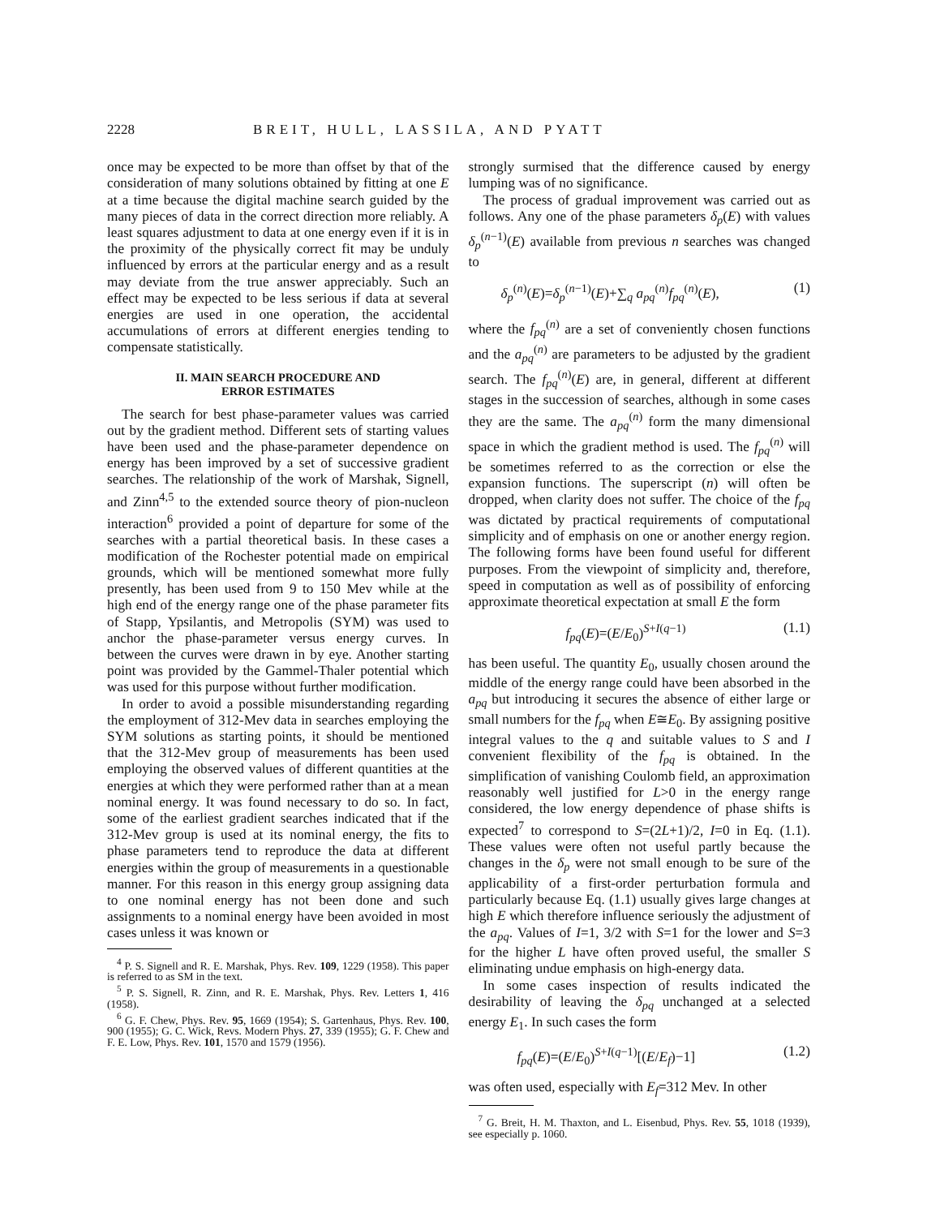2228 BREIT, HULL, LASSILA, AND PYATT
once may be expected to be more than offset by that of the consideration of many solutions obtained by fitting at one E at a time because the digital machine search guided by the many pieces of data in the correct direction more reliably. A least squares adjustment to data at one energy even if it is in the proximity of the physically correct fit may be unduly influenced by errors at the particular energy and as a result may deviate from the true answer appreciably. Such an effect may be expected to be less serious if data at several energies are used in one operation, the accidental accumulations of errors at different energies tending to compensate statistically.
II. MAIN SEARCH PROCEDURE AND
ERROR ESTIMATES
The search for best phase-parameter values was carried out by the gradient method. Different sets of starting values have been used and the phase-parameter dependence on energy has been improved by a set of successive gradient searches. The relationship of the work of Marshak, Signell, and Zinn<sup>4,5</sup> to the extended source theory of pion-nucleon interaction<sup>6</sup> provided a point of departure for some of the searches with a partial theoretical basis. In these cases a modification of the Rochester potential made on empirical grounds, which will be mentioned somewhat more fully presently, has been used from 9 to 150 Mev while at the high end of the energy range one of the phase parameter fits of Stapp, Ypsilantis, and Metropolis (SYM) was used to anchor the phase-parameter versus energy curves. In between the curves were drawn in by eye. Another starting point was provided by the Gammel-Thaler potential which was used for this purpose without further modification.
In order to avoid a possible misunderstanding regarding the employment of 312-Mev data in searches employing the SYM solutions as starting points, it should be mentioned that the 312-Mev group of measurements has been used employing the observed values of different quantities at the energies at which they were performed rather than at a mean nominal energy. It was found necessary to do so. In fact, some of the earliest gradient searches indicated that if the 312-Mev group is used at its nominal energy, the fits to phase parameters tend to reproduce the data at different energies within the group of measurements in a questionable manner. For this reason in this energy group assigning data to one nominal energy has not been done and such assignments to a nominal energy have been avoided in most cases unless it was known or
<sup>4</sup> P. S. Signell and R. E. Marshak, Phys. Rev. 109, 1229 (1958). This paper is referred to as SM in the text.
<sup>5</sup> P. S. Signell, R. Zinn, and R. E. Marshak, Phys. Rev. Letters 1, 416 (1958).
<sup>6</sup> G. F. Chew, Phys. Rev. 95, 1669 (1954); S. Gartenhaus, Phys. Rev. 100, 900 (1955); G. C. Wick, Revs. Modern Phys. 27, 339 (1955); G. F. Chew and F. E. Low, Phys. Rev. 101, 1570 and 1579 (1956).
strongly surmised that the difference caused by energy lumping was of no significance.
The process of gradual improvement was carried out as follows. Any one of the phase parameters δ<sub>p</sub>(E) with values δ<sub>p</sub><sup>(n−1)</sup>(E) available from previous n searches was changed to
δ<sub>p</sub><sup>(n)</sup>(E)=δ<sub>p</sub><sup>(n−1)</sup>(E)+∑<sub>q</sub> a<sub>pq</sub><sup>(n)</sup>f<sub>pq</sub><sup>(n)</sup>(E), (1)
where the f<sub>pq</sub><sup>(n)</sup> are a set of conveniently chosen functions and the a<sub>pq</sub><sup>(n)</sup> are parameters to be adjusted by the gradient search. The f<sub>pq</sub><sup>(n)</sup>(E) are, in general, different at different stages in the succession of searches, although in some cases they are the same. The a<sub>pq</sub><sup>(n)</sup> form the many dimensional space in which the gradient method is used. The f<sub>pq</sub><sup>(n)</sup> will be sometimes referred to as the correction or else the expansion functions. The superscript (n) will often be dropped, when clarity does not suffer. The choice of the f<sub>pq</sub> was dictated by practical requirements of computational simplicity and of emphasis on one or another energy region. The following forms have been found useful for different purposes. From the viewpoint of simplicity and, therefore, speed in computation as well as of possibility of enforcing approximate theoretical expectation at small E the form
f<sub>pq</sub>(E)=(E/E<sub>0</sub>)<sup>S+I(q−1)</sup> (1.1)
has been useful. The quantity E<sub>0</sub>, usually chosen around the middle of the energy range could have been absorbed in the a<sub>pq</sub> but introducing it secures the absence of either large or small numbers for the f<sub>pq</sub> when E≅E<sub>0</sub>. By assigning positive integral values to the q and suitable values to S and I convenient flexibility of the f<sub>pq</sub> is obtained. In the simplification of vanishing Coulomb field, an approximation reasonably well justified for L>0 in the energy range considered, the low energy dependence of phase shifts is expected<sup>7</sup> to correspond to S=(2L+1)/2, I=0 in Eq. (1.1). These values were often not useful partly because the changes in the δ<sub>p</sub> were not small enough to be sure of the applicability of a first-order perturbation formula and particularly because Eq. (1.1) usually gives large changes at high E which therefore influence seriously the adjustment of the a<sub>pq</sub>. Values of I=1, 3/2 with S=1 for the lower and S=3 for the higher L have often proved useful, the smaller S eliminating undue emphasis on high-energy data.
In some cases inspection of results indicated the desirability of leaving the δ<sub>pq</sub> unchanged at a selected energy E<sub>1</sub>. In such cases the form
f<sub>pq</sub>(E)=(E/E<sub>0</sub>)<sup>S+I(q−1)</sup>[(E/E<sub>f</sub>)−1] (1.2)
was often used, especially with E<sub>f</sub>=312 Mev. In other
<sup>7</sup> G. Breit, H. M. Thaxton, and L. Eisenbud, Phys. Rev. 55, 1018 (1939), see especially p. 1060.